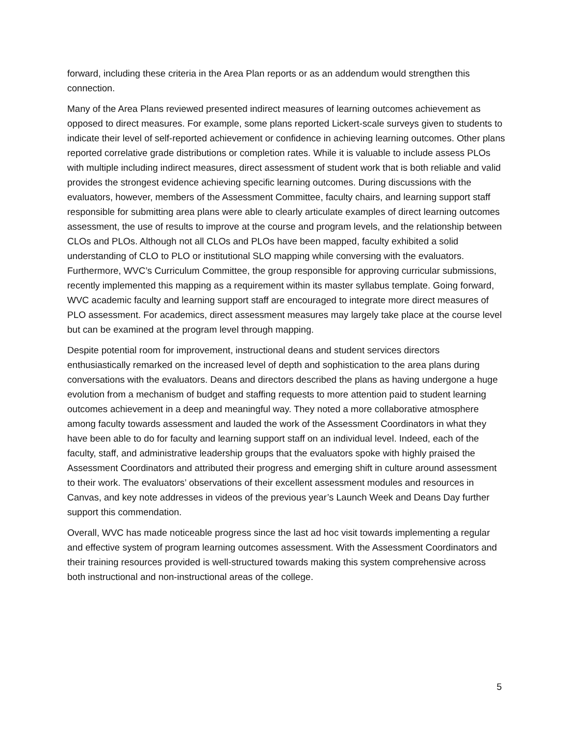forward, including these criteria in the Area Plan reports or as an addendum would strengthen this connection.
Many of the Area Plans reviewed presented indirect measures of learning outcomes achievement as opposed to direct measures. For example, some plans reported Lickert-scale surveys given to students to indicate their level of self-reported achievement or confidence in achieving learning outcomes. Other plans reported correlative grade distributions or completion rates. While it is valuable to include assess PLOs with multiple including indirect measures, direct assessment of student work that is both reliable and valid provides the strongest evidence achieving specific learning outcomes. During discussions with the evaluators, however, members of the Assessment Committee, faculty chairs, and learning support staff responsible for submitting area plans were able to clearly articulate examples of direct learning outcomes assessment, the use of results to improve at the course and program levels, and the relationship between CLOs and PLOs. Although not all CLOs and PLOs have been mapped, faculty exhibited a solid understanding of CLO to PLO or institutional SLO mapping while conversing with the evaluators. Furthermore, WVC’s Curriculum Committee, the group responsible for approving curricular submissions, recently implemented this mapping as a requirement within its master syllabus template. Going forward, WVC academic faculty and learning support staff are encouraged to integrate more direct measures of PLO assessment. For academics, direct assessment measures may largely take place at the course level but can be examined at the program level through mapping.
Despite potential room for improvement, instructional deans and student services directors enthusiastically remarked on the increased level of depth and sophistication to the area plans during conversations with the evaluators. Deans and directors described the plans as having undergone a huge evolution from a mechanism of budget and staffing requests to more attention paid to student learning outcomes achievement in a deep and meaningful way. They noted a more collaborative atmosphere among faculty towards assessment and lauded the work of the Assessment Coordinators in what they have been able to do for faculty and learning support staff on an individual level. Indeed, each of the faculty, staff, and administrative leadership groups that the evaluators spoke with highly praised the Assessment Coordinators and attributed their progress and emerging shift in culture around assessment to their work. The evaluators’ observations of their excellent assessment modules and resources in Canvas, and key note addresses in videos of the previous year’s Launch Week and Deans Day further support this commendation.
Overall, WVC has made noticeable progress since the last ad hoc visit towards implementing a regular and effective system of program learning outcomes assessment. With the Assessment Coordinators and their training resources provided is well-structured towards making this system comprehensive across both instructional and non-instructional areas of the college.
5